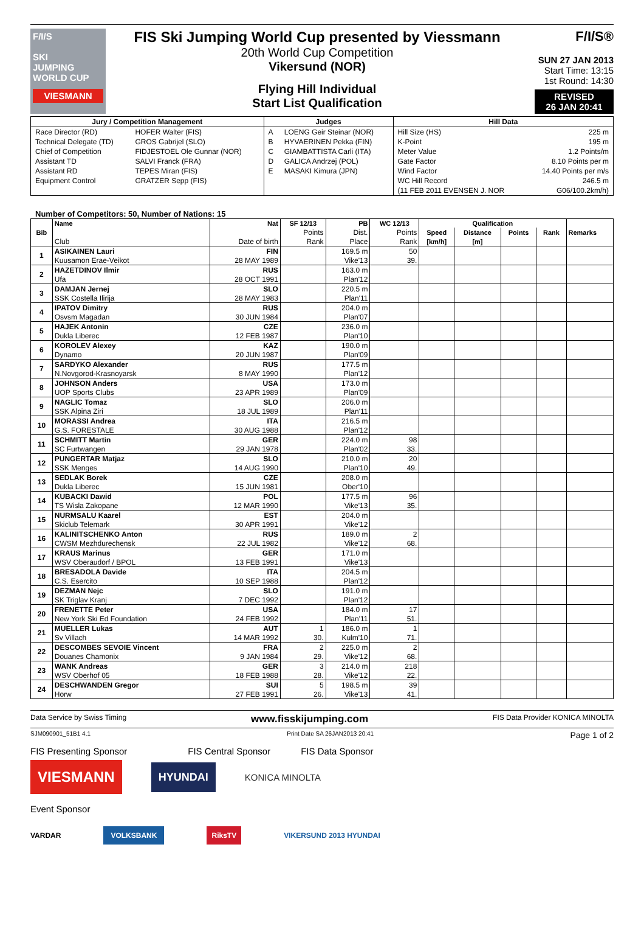F/I/S
SKI
JUMPING
WORLD CUP
VIESMANN
FIS Ski Jumping World Cup presented by Viessmann
20th World Cup Competition
Vikersund (NOR)
Flying Hill Individual
Start List Qualification
F/I/S®
SUN 27 JAN 2013
Start Time: 13:15
1st Round: 14:30
REVISED
26 JAN 20:41
| Jury / Competition Management | | Judges | | Hill Data | |
| --- | --- | --- | --- | --- | --- |
| Race Director (RD) | HOFER Walter (FIS) | A | LOENG Geir Steinar (NOR) | Hill Size (HS) | 225 m |
| Technical Delegate (TD) | GROS Gabrijel (SLO) | B | HYVAERINEN Pekka (FIN) | K-Point | 195 m |
| Chief of Competition | FIDJESTOEL Ole Gunnar (NOR) | C | GIAMBATTISTA Carli (ITA) | Meter Value | 1.2 Points/m |
| Assistant TD | SALVI Franck (FRA) | D | GALICA Andrzej (POL) | Gate Factor | 8.10 Points per m |
| Assistant RD | TEPES Miran (FIS) | E | MASAKI Kimura (JPN) | Wind Factor | 14.40 Points per m/s |
| Equipment Control | GRATZER Sepp (FIS) | | | WC Hill Record | 246.5 m |
| | | | | (11 FEB 2011 EVENSEN J. NOR | G06/100.2km/h) |
Number of Competitors: 50, Number of Nations: 15
| Bib | Name | Nat | SF 12/13 | PB | WC 12/13 | Qualification | | | | Remarks |
| --- | --- | --- | --- | --- | --- | --- | --- | --- | --- | --- |
| | | | Points | Dist. | Points | Speed | Distance | Points | Rank | |
| | Club | Date of birth | Rank | Place | Rank | [km/h] | [m] | | | |
| 1 | ASIKAINEN Lauri | FIN | | 169.5 m | 50 | | | | | |
| | Kuusamon Erae-Veikot | 28 MAY 1989 | | Vike'13 | 39. | | | | | |
| 2 | HAZETDINOV Ilmir | RUS | | 163.0 m | | | | | | |
| | Ufa | 28 OCT 1991 | | Plan'12 | | | | | | |
| 3 | DAMJAN Jernej | SLO | | 220.5 m | | | | | | |
| | SSK Costella Ilirija | 28 MAY 1983 | | Plan'11 | | | | | | |
| 4 | IPATOV Dimitry | RUS | | 204.0 m | | | | | | |
| | Osvsm Magadan | 30 JUN 1984 | | Plan'07 | | | | | | |
| 5 | HAJEK Antonin | CZE | | 236.0 m | | | | | | |
| | Dukla Liberec | 12 FEB 1987 | | Plan'10 | | | | | | |
| 6 | KOROLEV Alexey | KAZ | | 190.0 m | | | | | | |
| | Dynamo | 20 JUN 1987 | | Plan'09 | | | | | | |
| 7 | SARDYKO Alexander | RUS | | 177.5 m | | | | | | |
| | N.Novgorod-Krasnoyarsk | 8 MAY 1990 | | Plan'12 | | | | | | |
| 8 | JOHNSON Anders | USA | | 173.0 m | | | | | | |
| | UOP Sports Clubs | 23 APR 1989 | | Plan'09 | | | | | | |
| 9 | NAGLIC Tomaz | SLO | | 206.0 m | | | | | | |
| | SSK Alpina Ziri | 18 JUL 1989 | | Plan'11 | | | | | | |
| 10 | MORASSI Andrea | ITA | | 216.5 m | | | | | | |
| | G.S. FORESTALE | 30 AUG 1988 | | Plan'12 | | | | | | |
| 11 | SCHMITT Martin | GER | | 224.0 m | 98 | | | | | |
| | SC Furtwangen | 29 JAN 1978 | | Plan'02 | 33. | | | | | |
| 12 | PUNGERTAR Matjaz | SLO | | 210.0 m | 20 | | | | | |
| | SSK Menges | 14 AUG 1990 | | Plan'10 | 49. | | | | | |
| 13 | SEDLAK Borek | CZE | | 208.0 m | | | | | | |
| | Dukla Liberec | 15 JUN 1981 | | Ober'10 | | | | | | |
| 14 | KUBACKI Dawid | POL | | 177.5 m | 96 | | | | | |
| | TS Wisla Zakopane | 12 MAR 1990 | | Vike'13 | 35. | | | | | |
| 15 | NURMSALU Kaarel | EST | | 204.0 m | | | | | | |
| | Skiclub Telemark | 30 APR 1991 | | Vike'12 | | | | | | |
| 16 | KALINITSCHENKO Anton | RUS | | 189.0 m | 2 | | | | | |
| | CWSM Mezhdurechensk | 22 JUL 1982 | | Vike'12 | 68. | | | | | |
| 17 | KRAUS Marinus | GER | | 171.0 m | | | | | | |
| | WSV Oberaudorf / BPOL | 13 FEB 1991 | | Vike'13 | | | | | | |
| 18 | BRESADOLA Davide | ITA | | 204.5 m | | | | | | |
| | C.S. Esercito | 10 SEP 1988 | | Plan'12 | | | | | | |
| 19 | DEZMAN Nejc | SLO | | 191.0 m | | | | | | |
| | SK Triglav Kranj | 7 DEC 1992 | | Plan'12 | | | | | | |
| 20 | FRENETTE Peter | USA | | 184.0 m | 17 | | | | | |
| | New York Ski Ed Foundation | 24 FEB 1992 | | Plan'11 | 51. | | | | | |
| 21 | MUELLER Lukas | AUT | 1 | 186.0 m | 1 | | | | | |
| | Sv Villach | 14 MAR 1992 | 30. | Kulm'10 | 71. | | | | | |
| 22 | DESCOMBES SEVOIE Vincent | FRA | 2 | 225.0 m | 2 | | | | | |
| | Douanes Chamonix | 9 JAN 1984 | 29. | Vike'12 | 68. | | | | | |
| 23 | WANK Andreas | GER | 3 | 214.0 m | 218 | | | | | |
| | WSV Oberhof 05 | 18 FEB 1988 | 28. | Vike'12 | 22. | | | | | |
| 24 | DESCHWANDEN Gregor | SUI | 5 | 198.5 m | 39 | | | | | |
| | Horw | 27 FEB 1991 | 26. | Vike'13 | 41. | | | | | |
Data Service by Swiss Timing www.fisskijumping.com FIS Data Provider KONICA MINOLTA
SJM090901_51B1 4.1 Print Date SA 26JAN2013 20:41 Page 1 of 2
FIS Presenting Sponsor FIS Central Sponsor FIS Data Sponsor
VIESMANN HYUNDAI KONICA MINOLTA
Event Sponsor
VARDAR VOLKSBANK RiksTV VIKERSUND 2013 HYUNDAI